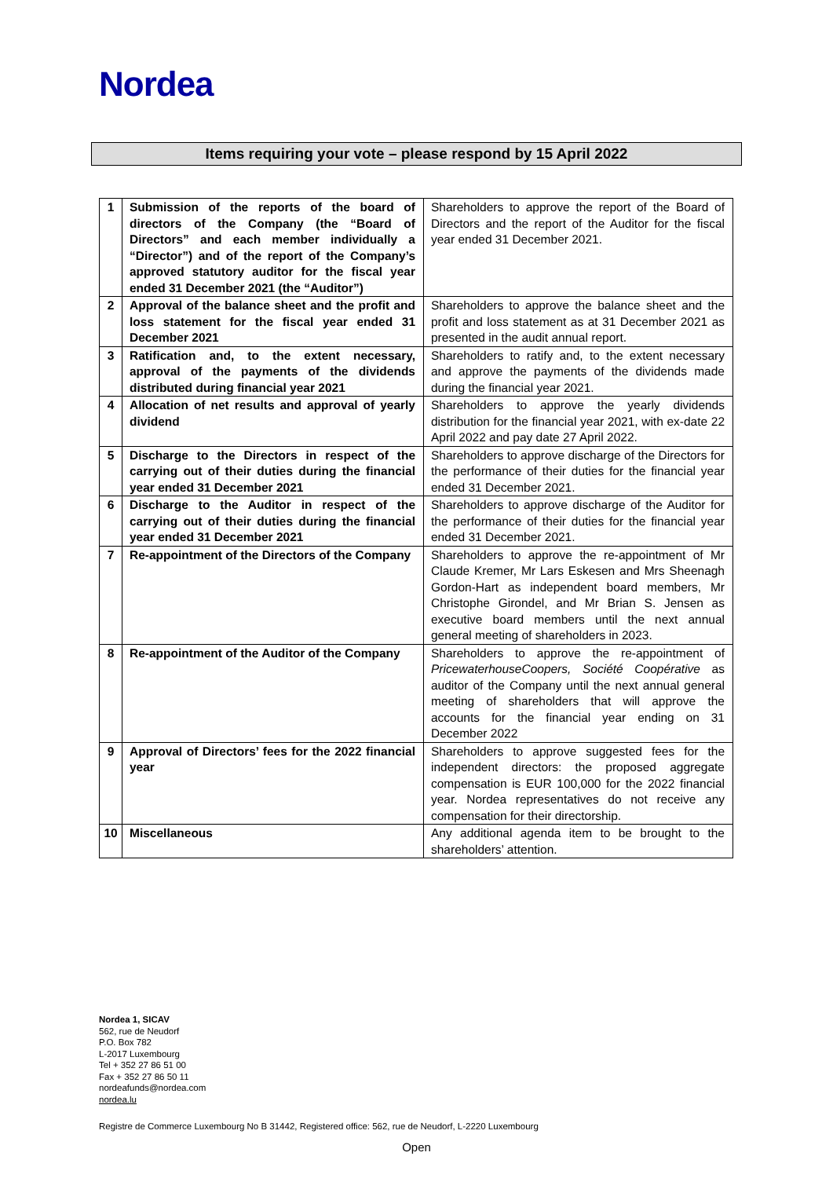Nordea
Items requiring your vote – please respond by 15 April 2022
| 1 | Submission of the reports of the board of directors of the Company (the “Board of Directors” and each member individually a “Director”) and of the report of the Company’s approved statutory auditor for the fiscal year ended 31 December 2021 (the “Auditor”) | Shareholders to approve the report of the Board of Directors and the report of the Auditor for the fiscal year ended 31 December 2021. |
| 2 | Approval of the balance sheet and the profit and loss statement for the fiscal year ended 31 December 2021 | Shareholders to approve the balance sheet and the profit and loss statement as at 31 December 2021 as presented in the audit annual report. |
| 3 | Ratification and, to the extent necessary, approval of the payments of the dividends distributed during financial year 2021 | Shareholders to ratify and, to the extent necessary and approve the payments of the dividends made during the financial year 2021. |
| 4 | Allocation of net results and approval of yearly dividend | Shareholders to approve the yearly dividends distribution for the financial year 2021, with ex-date 22 April 2022 and pay date 27 April 2022. |
| 5 | Discharge to the Directors in respect of the carrying out of their duties during the financial year ended 31 December 2021 | Shareholders to approve discharge of the Directors for the performance of their duties for the financial year ended 31 December 2021. |
| 6 | Discharge to the Auditor in respect of the carrying out of their duties during the financial year ended 31 December 2021 | Shareholders to approve discharge of the Auditor for the performance of their duties for the financial year ended 31 December 2021. |
| 7 | Re-appointment of the Directors of the Company | Shareholders to approve the re-appointment of Mr Claude Kremer, Mr Lars Eskesen and Mrs Sheenagh Gordon-Hart as independent board members, Mr Christophe Girondel, and Mr Brian S. Jensen as executive board members until the next annual general meeting of shareholders in 2023. |
| 8 | Re-appointment of the Auditor of the Company | Shareholders to approve the re-appointment of PricewaterhouseCoopers, Société Coopérative as auditor of the Company until the next annual general meeting of shareholders that will approve the accounts for the financial year ending on 31 December 2022 |
| 9 | Approval of Directors’ fees for the 2022 financial year | Shareholders to approve suggested fees for the independent directors: the proposed aggregate compensation is EUR 100,000 for the 2022 financial year. Nordea representatives do not receive any compensation for their directorship. |
| 10 | Miscellaneous | Any additional agenda item to be brought to the shareholders’ attention. |
Nordea 1, SICAV
562, rue de Neudorf
P.O. Box 782
L-2017 Luxembourg
Tel + 352 27 86 51 00
Fax + 352 27 86 50 11
nordeafunds@nordea.com
nordea.lu
Registre de Commerce Luxembourg No B 31442, Registered office: 562, rue de Neudorf, L-2220 Luxembourg
Open